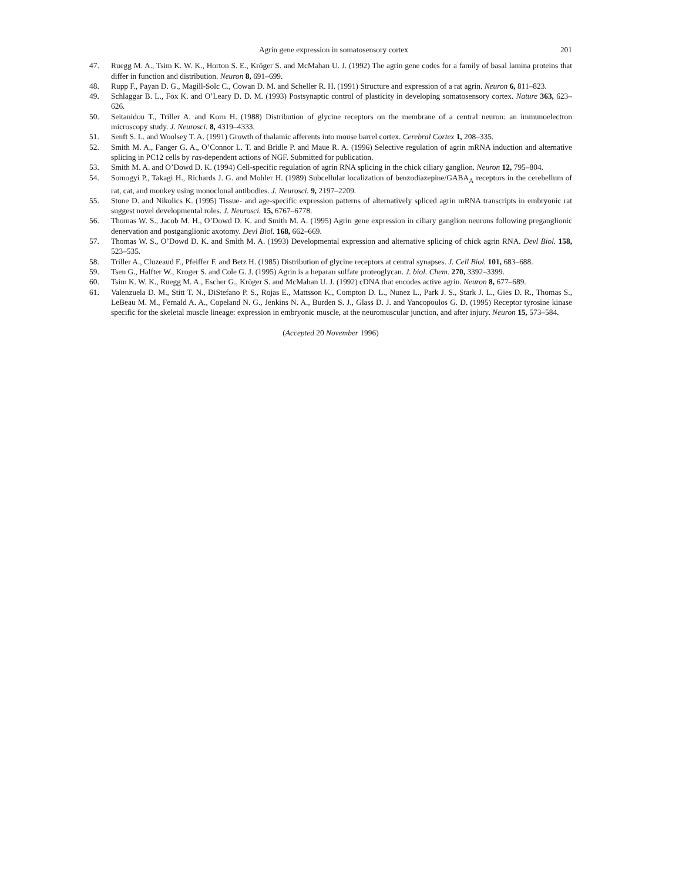Agrin gene expression in somatosensory cortex 201
47. Ruegg M. A., Tsim K. W. K., Horton S. E., Kröger S. and McMahan U. J. (1992) The agrin gene codes for a family of basal lamina proteins that differ in function and distribution. Neuron 8, 691–699.
48. Rupp F., Payan D. G., Magill-Solc C., Cowan D. M. and Scheller R. H. (1991) Structure and expression of a rat agrin. Neuron 6, 811–823.
49. Schlaggar B. L., Fox K. and O’Leary D. D. M. (1993) Postsynaptic control of plasticity in developing somatosensory cortex. Nature 363, 623–626.
50. Seitanidou T., Triller A. and Korn H. (1988) Distribution of glycine receptors on the membrane of a central neuron: an immunoelectron microscopy study. J. Neurosci. 8, 4319–4333.
51. Senft S. L. and Woolsey T. A. (1991) Growth of thalamic afferents into mouse barrel cortex. Cerebral Cortex 1, 208–335.
52. Smith M. A., Fanger G. A., O’Connor L. T. and Bridle P. and Maue R. A. (1996) Selective regulation of agrin mRNA induction and alternative splicing in PC12 cells by ras-dependent actions of NGF. Submitted for publication.
53. Smith M. A. and O’Dowd D. K. (1994) Cell-specific regulation of agrin RNA splicing in the chick ciliary ganglion. Neuron 12, 795–804.
54. Somogyi P., Takagi H., Richards J. G. and Mohler H. (1989) Subcellular localization of benzodiazepine/GABA<sub>A</sub> receptors in the cerebellum of rat, cat, and monkey using monoclonal antibodies. J. Neurosci. 9, 2197–2209.
55. Stone D. and Nikolics K. (1995) Tissue- and age-specific expression patterns of alternatively spliced agrin mRNA transcripts in embryonic rat suggest novel developmental roles. J. Neurosci. 15, 6767–6778.
56. Thomas W. S., Jacob M. H., O’Dowd D. K. and Smith M. A. (1995) Agrin gene expression in ciliary ganglion neurons following preganglionic denervation and postganglionic axotomy. Devl Biol. 168, 662–669.
57. Thomas W. S., O’Dowd D. K. and Smith M. A. (1993) Developmental expression and alternative splicing of chick agrin RNA. Devl Biol. 158, 523–535.
58. Triller A., Cluzeaud F., Pfeiffer F. and Betz H. (1985) Distribution of glycine receptors at central synapses. J. Cell Biol. 101, 683–688.
59. Tsen G., Halfter W., Kroger S. and Cole G. J. (1995) Agrin is a heparan sulfate proteoglycan. J. biol. Chem. 270, 3392–3399.
60. Tsim K. W. K., Ruegg M. A., Escher G., Kröger S. and McMahan U. J. (1992) cDNA that encodes active agrin. Neuron 8, 677–689.
61. Valenzuela D. M., Stitt T. N., DiStefano P. S., Rojas E., Mattsson K., Compton D. L., Nunez L., Park J. S., Stark J. L., Gies D. R., Thomas S., LeBeau M. M., Fernald A. A., Copeland N. G., Jenkins N. A., Burden S. J., Glass D. J. and Yancopoulos G. D. (1995) Receptor tyrosine kinase specific for the skeletal muscle lineage: expression in embryonic muscle, at the neuromuscular junction, and after injury. Neuron 15, 573–584.
(Accepted 20 November 1996)